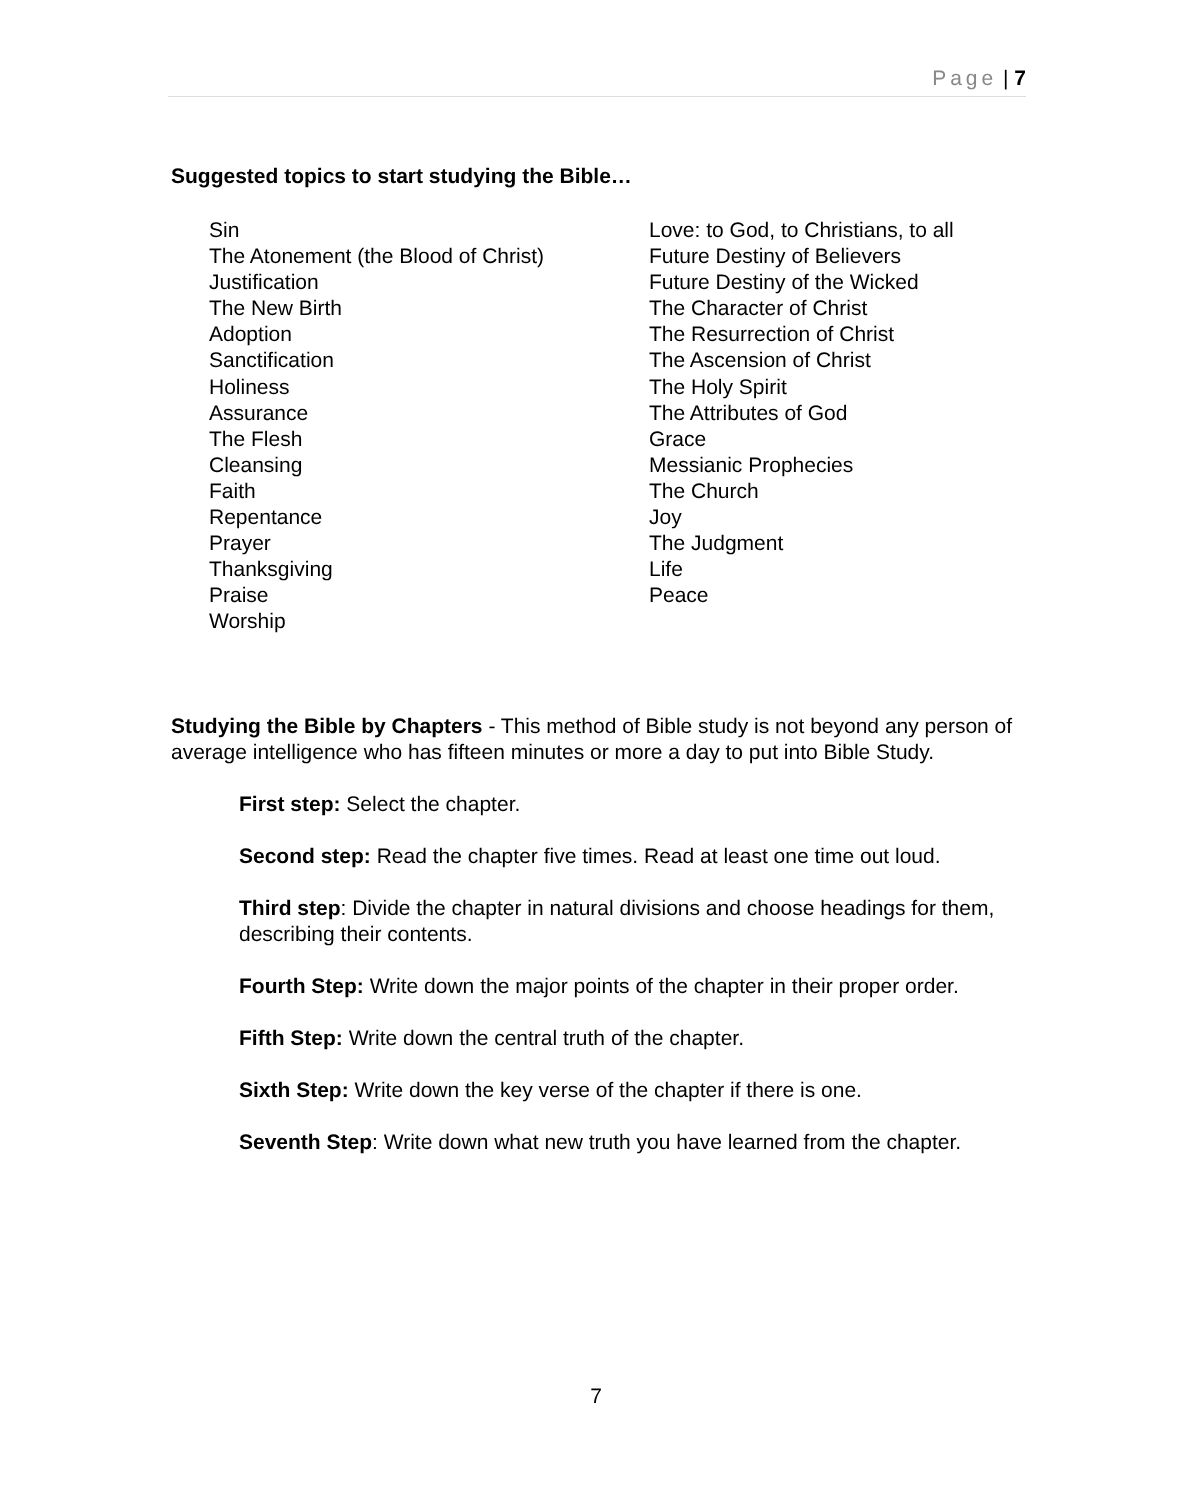Page | 7
Suggested topics to start studying the Bible…
Sin
The Atonement (the Blood of Christ)
Justification
The New Birth
Adoption
Sanctification
Holiness
Assurance
The Flesh
Cleansing
Faith
Repentance
Prayer
Thanksgiving
Praise
Worship
Love: to God, to Christians, to all
Future Destiny of Believers
Future Destiny of the Wicked
The Character of Christ
The Resurrection of Christ
The Ascension of Christ
The Holy Spirit
The Attributes of God
Grace
Messianic Prophecies
The Church
Joy
The Judgment
Life
Peace
Studying the Bible by Chapters - This method of Bible study is not beyond any person of average intelligence who has fifteen minutes or more a day to put into Bible Study.
First step: Select the chapter.
Second step: Read the chapter five times. Read at least one time out loud.
Third step: Divide the chapter in natural divisions and choose headings for them, describing their contents.
Fourth Step: Write down the major points of the chapter in their proper order.
Fifth Step: Write down the central truth of the chapter.
Sixth Step: Write down the key verse of the chapter if there is one.
Seventh Step: Write down what new truth you have learned from the chapter.
7